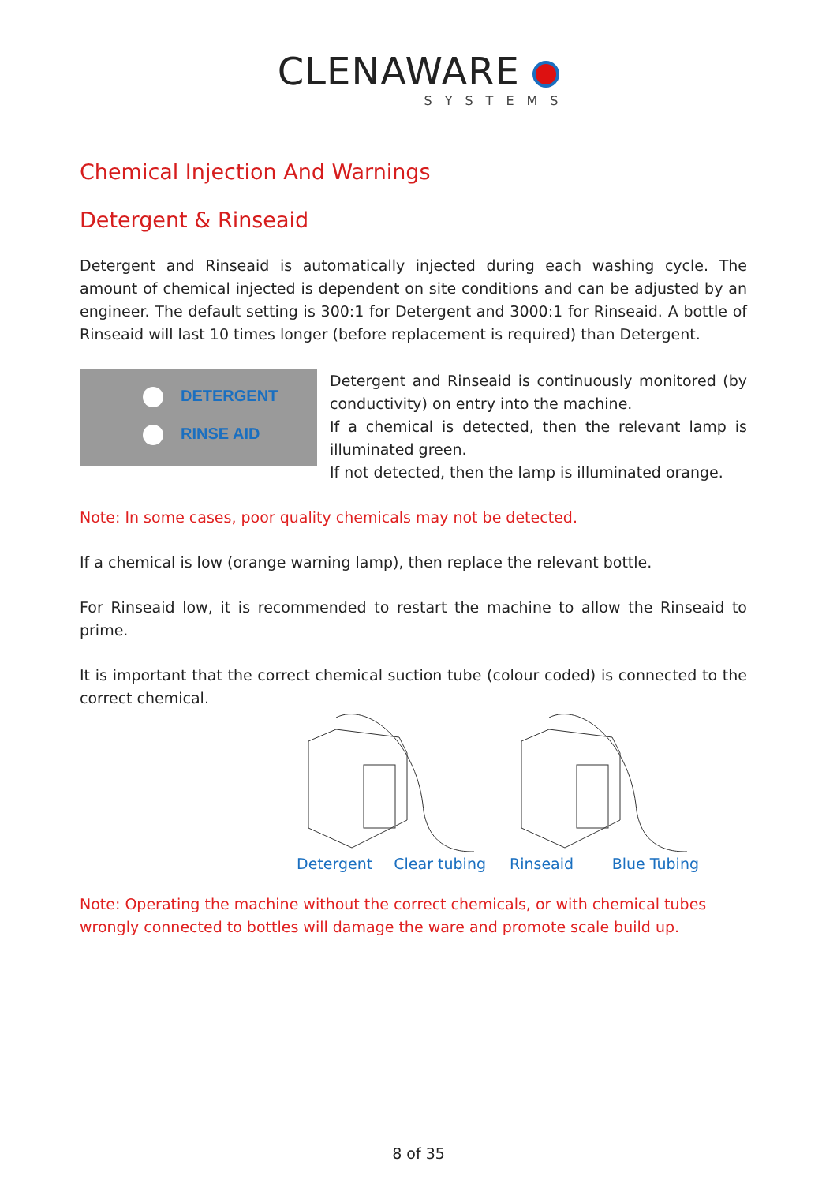CLENAWARE
SYSTEMS
Chemical Injection And Warnings
Detergent & Rinseaid
Detergent and Rinseaid is automatically injected during each washing cycle. The amount of chemical injected is dependent on site conditions and can be adjusted by an engineer. The default setting is 300:1 for Detergent and 3000:1 for Rinseaid. A bottle of Rinseaid will last 10 times longer (before replacement is required) than Detergent.
DETERGENT
RINSE AID
Detergent and Rinseaid is continuously monitored (by conductivity) on entry into the machine.
If a chemical is detected, then the relevant lamp is illuminated green.
If not detected, then the lamp is illuminated orange.
Note: In some cases, poor quality chemicals may not be detected.
If a chemical is low (orange warning lamp), then replace the relevant bottle.
For Rinseaid low, it is recommended to restart the machine to allow the Rinseaid to prime.
It is important that the correct chemical suction tube (colour coded) is connected to the correct chemical.
Detergent Clear tubing Rinseaid Blue Tubing
Note: Operating the machine without the correct chemicals, or with chemical tubes wrongly connected to bottles will damage the ware and promote scale build up.
8 of 35